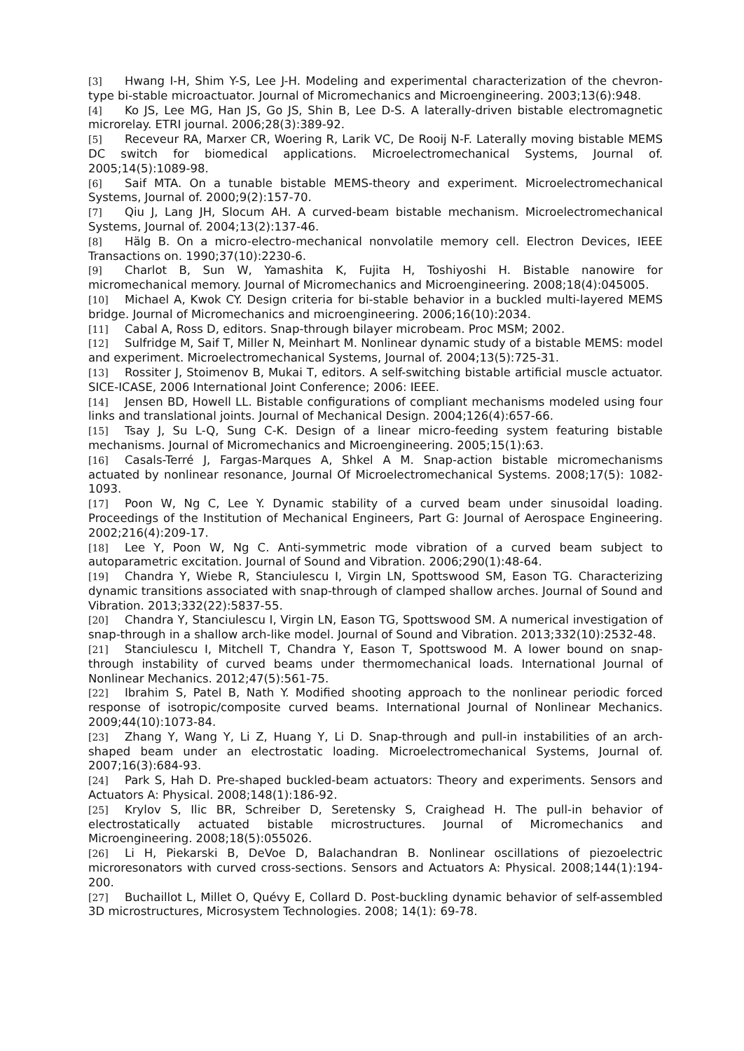[3] Hwang I-H, Shim Y-S, Lee J-H. Modeling and experimental characterization of the chevron-type bi-stable microactuator. Journal of Micromechanics and Microengineering. 2003;13(6):948.
[4] Ko JS, Lee MG, Han JS, Go JS, Shin B, Lee D-S. A laterally-driven bistable electromagnetic microrelay. ETRI journal. 2006;28(3):389-92.
[5] Receveur RA, Marxer CR, Woering R, Larik VC, De Rooij N-F. Laterally moving bistable MEMS DC switch for biomedical applications. Microelectromechanical Systems, Journal of. 2005;14(5):1089-98.
[6] Saif MTA. On a tunable bistable MEMS-theory and experiment. Microelectromechanical Systems, Journal of. 2000;9(2):157-70.
[7] Qiu J, Lang JH, Slocum AH. A curved-beam bistable mechanism. Microelectromechanical Systems, Journal of. 2004;13(2):137-46.
[8] Hälg B. On a micro-electro-mechanical nonvolatile memory cell. Electron Devices, IEEE Transactions on. 1990;37(10):2230-6.
[9] Charlot B, Sun W, Yamashita K, Fujita H, Toshiyoshi H. Bistable nanowire for micromechanical memory. Journal of Micromechanics and Microengineering. 2008;18(4):045005.
[10] Michael A, Kwok CY. Design criteria for bi-stable behavior in a buckled multi-layered MEMS bridge. Journal of Micromechanics and microengineering. 2006;16(10):2034.
[11] Cabal A, Ross D, editors. Snap-through bilayer microbeam. Proc MSM; 2002.
[12] Sulfridge M, Saif T, Miller N, Meinhart M. Nonlinear dynamic study of a bistable MEMS: model and experiment. Microelectromechanical Systems, Journal of. 2004;13(5):725-31.
[13] Rossiter J, Stoimenov B, Mukai T, editors. A self-switching bistable artificial muscle actuator. SICE-ICASE, 2006 International Joint Conference; 2006: IEEE.
[14] Jensen BD, Howell LL. Bistable configurations of compliant mechanisms modeled using four links and translational joints. Journal of Mechanical Design. 2004;126(4):657-66.
[15] Tsay J, Su L-Q, Sung C-K. Design of a linear micro-feeding system featuring bistable mechanisms. Journal of Micromechanics and Microengineering. 2005;15(1):63.
[16] Casals-Terré J, Fargas-Marques A, Shkel A M. Snap-action bistable micromechanisms actuated by nonlinear resonance, Journal Of Microelectromechanical Systems. 2008;17(5): 1082-1093.
[17] Poon W, Ng C, Lee Y. Dynamic stability of a curved beam under sinusoidal loading. Proceedings of the Institution of Mechanical Engineers, Part G: Journal of Aerospace Engineering. 2002;216(4):209-17.
[18] Lee Y, Poon W, Ng C. Anti-symmetric mode vibration of a curved beam subject to autoparametric excitation. Journal of Sound and Vibration. 2006;290(1):48-64.
[19] Chandra Y, Wiebe R, Stanciulescu I, Virgin LN, Spottswood SM, Eason TG. Characterizing dynamic transitions associated with snap-through of clamped shallow arches. Journal of Sound and Vibration. 2013;332(22):5837-55.
[20] Chandra Y, Stanciulescu I, Virgin LN, Eason TG, Spottswood SM. A numerical investigation of snap-through in a shallow arch-like model. Journal of Sound and Vibration. 2013;332(10):2532-48.
[21] Stanciulescu I, Mitchell T, Chandra Y, Eason T, Spottswood M. A lower bound on snap-through instability of curved beams under thermomechanical loads. International Journal of Nonlinear Mechanics. 2012;47(5):561-75.
[22] Ibrahim S, Patel B, Nath Y. Modified shooting approach to the nonlinear periodic forced response of isotropic/composite curved beams. International Journal of Nonlinear Mechanics. 2009;44(10):1073-84.
[23] Zhang Y, Wang Y, Li Z, Huang Y, Li D. Snap-through and pull-in instabilities of an arch-shaped beam under an electrostatic loading. Microelectromechanical Systems, Journal of. 2007;16(3):684-93.
[24] Park S, Hah D. Pre-shaped buckled-beam actuators: Theory and experiments. Sensors and Actuators A: Physical. 2008;148(1):186-92.
[25] Krylov S, Ilic BR, Schreiber D, Seretensky S, Craighead H. The pull-in behavior of electrostatically actuated bistable microstructures. Journal of Micromechanics and Microengineering. 2008;18(5):055026.
[26] Li H, Piekarski B, DeVoe D, Balachandran B. Nonlinear oscillations of piezoelectric microresonators with curved cross-sections. Sensors and Actuators A: Physical. 2008;144(1):194-200.
[27] Buchaillot L, Millet O, Quévy E, Collard D. Post-buckling dynamic behavior of self-assembled 3D microstructures, Microsystem Technologies. 2008; 14(1): 69-78.